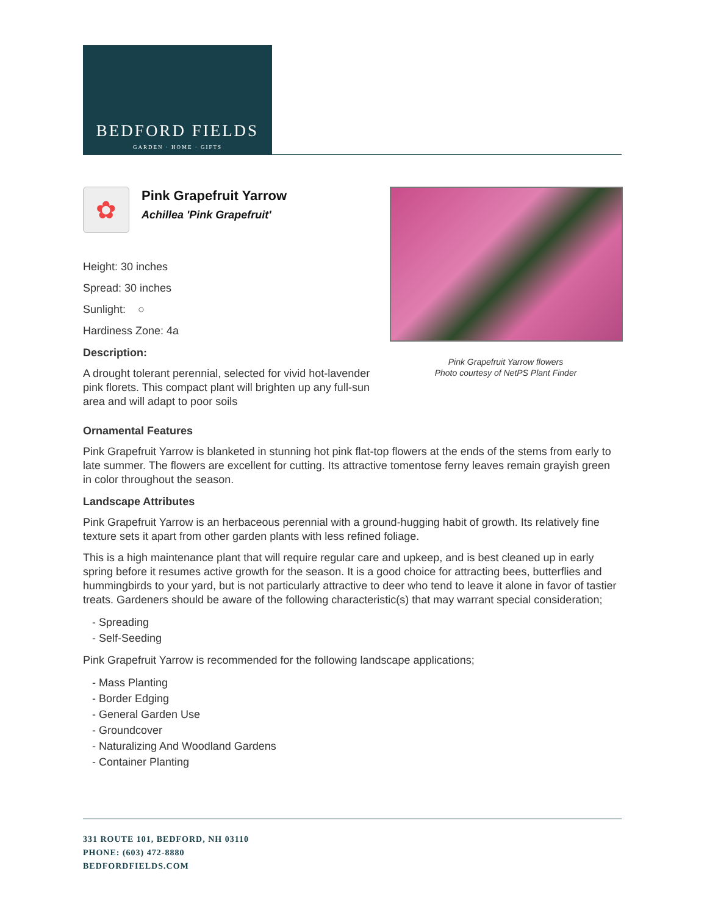BEDFORD FIELDS
GARDEN · HOME · GIFTS
✿
Pink Grapefruit Yarrow
Achillea 'Pink Grapefruit'
Height: 30 inches
Spread: 30 inches
Sunlight: ○
Hardiness Zone: 4a
Description:
A drought tolerant perennial, selected for vivid hot-lavender pink florets. This compact plant will brighten up any full-sun area and will adapt to poor soils
Pink Grapefruit Yarrow flowers
Photo courtesy of NetPS Plant Finder
Ornamental Features
Pink Grapefruit Yarrow is blanketed in stunning hot pink flat-top flowers at the ends of the stems from early to late summer. The flowers are excellent for cutting. Its attractive tomentose ferny leaves remain grayish green in color throughout the season.
Landscape Attributes
Pink Grapefruit Yarrow is an herbaceous perennial with a ground-hugging habit of growth. Its relatively fine texture sets it apart from other garden plants with less refined foliage.
This is a high maintenance plant that will require regular care and upkeep, and is best cleaned up in early spring before it resumes active growth for the season. It is a good choice for attracting bees, butterflies and hummingbirds to your yard, but is not particularly attractive to deer who tend to leave it alone in favor of tastier treats. Gardeners should be aware of the following characteristic(s) that may warrant special consideration;
- Spreading
- Self-Seeding
Pink Grapefruit Yarrow is recommended for the following landscape applications;
- Mass Planting
- Border Edging
- General Garden Use
- Groundcover
- Naturalizing And Woodland Gardens
- Container Planting
331 ROUTE 101, BEDFORD, NH 03110
PHONE: (603) 472-8880
BEDFORDFIELDS.COM